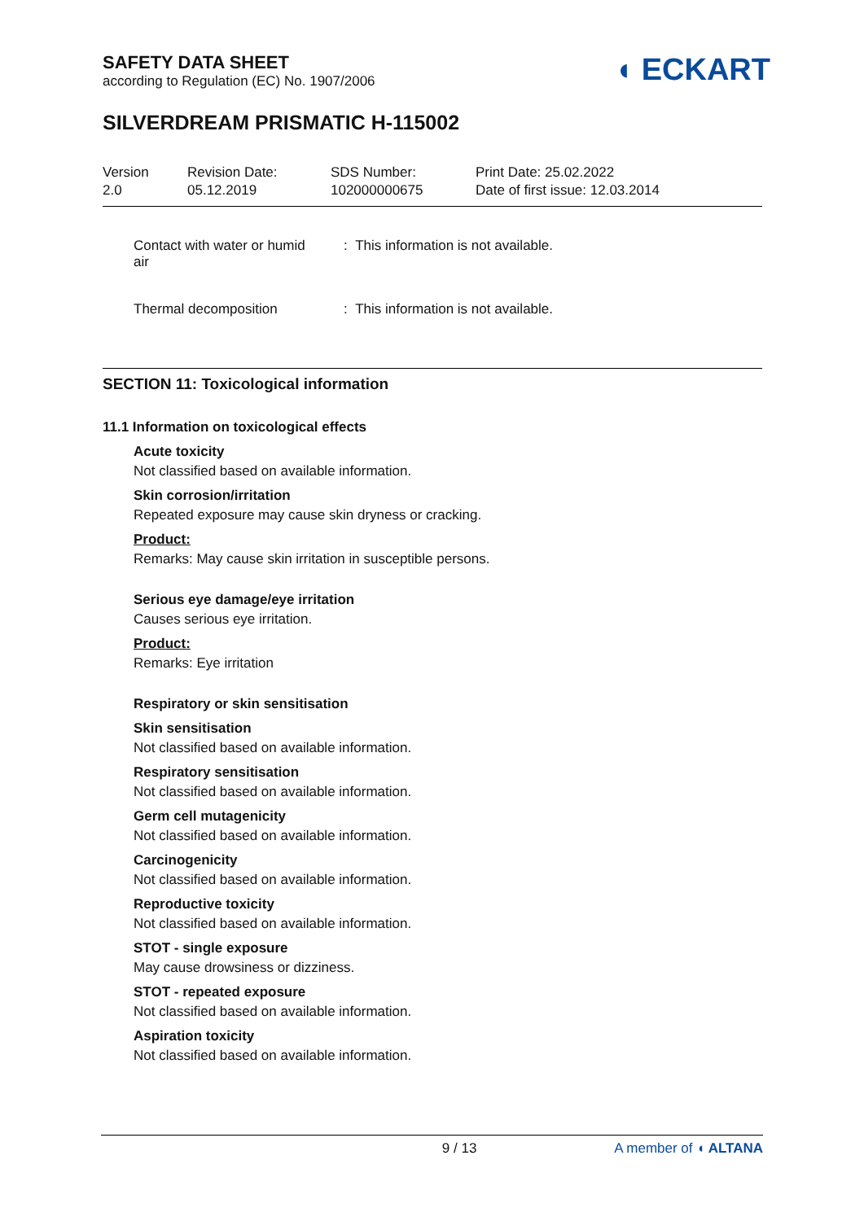SAFETY DATA SHEET
according to Regulation (EC) No. 1907/2006
◖ ECKART
SILVERDREAM PRISMATIC H-115002
Version
2.0
Revision Date:
05.12.2019
SDS Number:
102000000675
Print Date: 25.02.2022
Date of first issue: 12.03.2014
Contact with water or humid
air
: This information is not available.
Thermal decomposition : This information is not available.
SECTION 11: Toxicological information
11.1 Information on toxicological effects
Acute toxicity
Not classified based on available information.
Skin corrosion/irritation
Repeated exposure may cause skin dryness or cracking.
Product:
Remarks: May cause skin irritation in susceptible persons.
Serious eye damage/eye irritation
Causes serious eye irritation.
Product:
Remarks: Eye irritation
Respiratory or skin sensitisation
Skin sensitisation
Not classified based on available information.
Respiratory sensitisation
Not classified based on available information.
Germ cell mutagenicity
Not classified based on available information.
Carcinogenicity
Not classified based on available information.
Reproductive toxicity
Not classified based on available information.
STOT - single exposure
May cause drowsiness or dizziness.
STOT - repeated exposure
Not classified based on available information.
Aspiration toxicity
Not classified based on available information.
9 / 13 A member of ◖ ALTANA